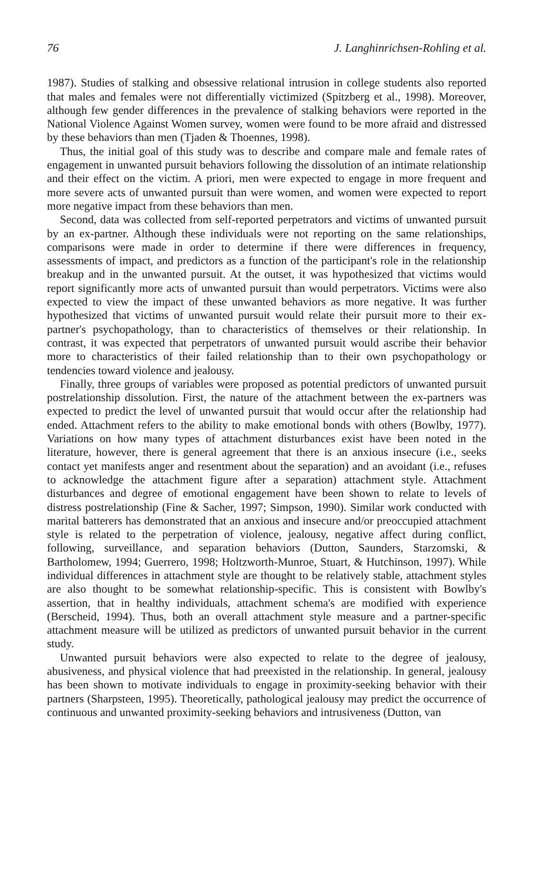76 J. Langhinrichsen-Rohling et al.
1987). Studies of stalking and obsessive relational intrusion in college students also reported that males and females were not differentially victimized (Spitzberg et al., 1998). Moreover, although few gender differences in the prevalence of stalking behaviors were reported in the National Violence Against Women survey, women were found to be more afraid and distressed by these behaviors than men (Tjaden & Thoennes, 1998).
Thus, the initial goal of this study was to describe and compare male and female rates of engagement in unwanted pursuit behaviors following the dissolution of an intimate relationship and their effect on the victim. A priori, men were expected to engage in more frequent and more severe acts of unwanted pursuit than were women, and women were expected to report more negative impact from these behaviors than men.
Second, data was collected from self-reported perpetrators and victims of unwanted pursuit by an ex-partner. Although these individuals were not reporting on the same relationships, comparisons were made in order to determine if there were differences in frequency, assessments of impact, and predictors as a function of the participant's role in the relationship breakup and in the unwanted pursuit. At the outset, it was hypothesized that victims would report significantly more acts of unwanted pursuit than would perpetrators. Victims were also expected to view the impact of these unwanted behaviors as more negative. It was further hypothesized that victims of unwanted pursuit would relate their pursuit more to their ex-partner's psychopathology, than to characteristics of themselves or their relationship. In contrast, it was expected that perpetrators of unwanted pursuit would ascribe their behavior more to characteristics of their failed relationship than to their own psychopathology or tendencies toward violence and jealousy.
Finally, three groups of variables were proposed as potential predictors of unwanted pursuit postrelationship dissolution. First, the nature of the attachment between the ex-partners was expected to predict the level of unwanted pursuit that would occur after the relationship had ended. Attachment refers to the ability to make emotional bonds with others (Bowlby, 1977). Variations on how many types of attachment disturbances exist have been noted in the literature, however, there is general agreement that there is an anxious insecure (i.e., seeks contact yet manifests anger and resentment about the separation) and an avoidant (i.e., refuses to acknowledge the attachment figure after a separation) attachment style. Attachment disturbances and degree of emotional engagement have been shown to relate to levels of distress postrelationship (Fine & Sacher, 1997; Simpson, 1990). Similar work conducted with marital batterers has demonstrated that an anxious and insecure and/or preoccupied attachment style is related to the perpetration of violence, jealousy, negative affect during conflict, following, surveillance, and separation behaviors (Dutton, Saunders, Starzomski, & Bartholomew, 1994; Guerrero, 1998; Holtzworth-Munroe, Stuart, & Hutchinson, 1997). While individual differences in attachment style are thought to be relatively stable, attachment styles are also thought to be somewhat relationship-specific. This is consistent with Bowlby's assertion, that in healthy individuals, attachment schema's are modified with experience (Berscheid, 1994). Thus, both an overall attachment style measure and a partner-specific attachment measure will be utilized as predictors of unwanted pursuit behavior in the current study.
Unwanted pursuit behaviors were also expected to relate to the degree of jealousy, abusiveness, and physical violence that had preexisted in the relationship. In general, jealousy has been shown to motivate individuals to engage in proximity-seeking behavior with their partners (Sharpsteen, 1995). Theoretically, pathological jealousy may predict the occurrence of continuous and unwanted proximity-seeking behaviors and intrusiveness (Dutton, van